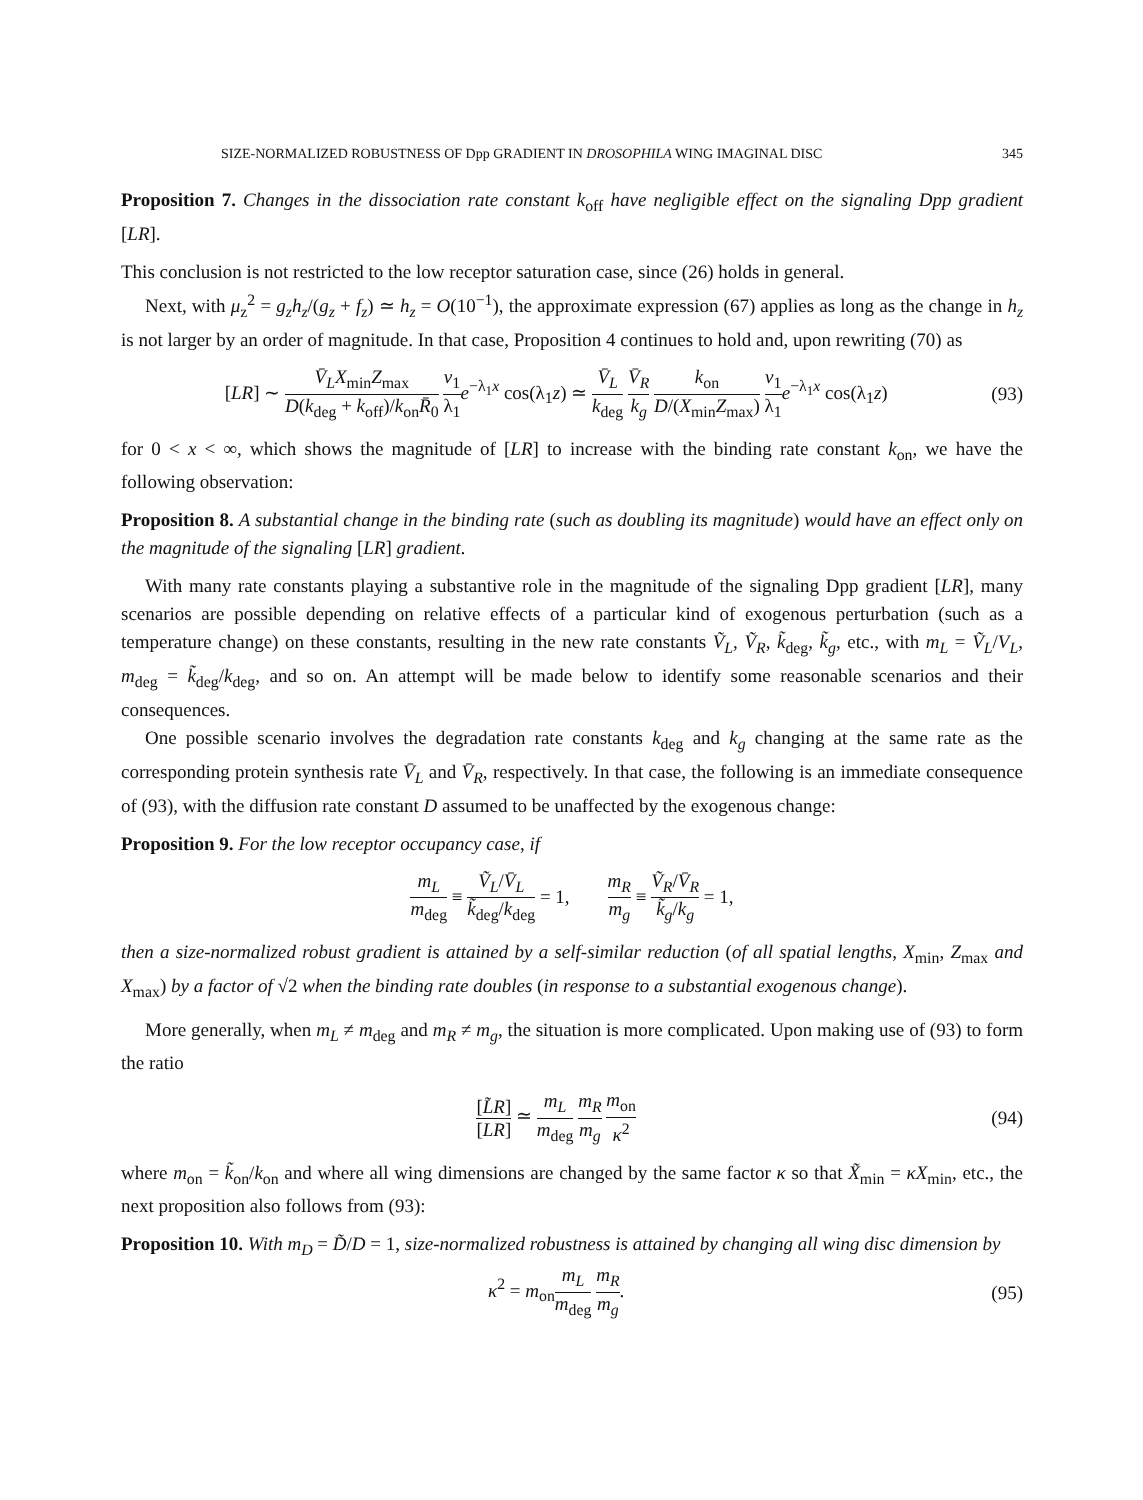SIZE-NORMALIZED ROBUSTNESS OF Dpp GRADIENT IN DROSOPHILA WING IMAGINAL DISC 345
Proposition 7. Changes in the dissociation rate constant k<sub>off</sub> have negligible effect on the signaling Dpp gradient [LR].
This conclusion is not restricted to the low receptor saturation case, since (26) holds in general.
Next, with μ<sub>z</sub><sup>2</sup> = g<sub>z</sub>h<sub>z</sub>/(g<sub>z</sub> + f<sub>z</sub>) ≃ h<sub>z</sub> = O(10<sup>−1</sup>), the approximate expression (67) applies as long as the change in h<sub>z</sub> is not larger by an order of magnitude. In that case, Proposition 4 continues to hold and, upon rewriting (70) as
[LR] ∼ V̄<sub>L</sub>X<sub>min</sub>Z<sub>max</sub> D(k<sub>deg</sub> + k<sub>off</sub>)/k<sub>on</sub>R̄<sub>0</sub> v<sub>1</sub> λ<sub>1</sub> e<sup>−λ<sub>1</sub>x</sup> cos(λ<sub>1</sub>z) ≃ V̄<sub>L</sub> k<sub>deg</sub> V̄<sub>R</sub> k<sub>g</sub> k<sub>on</sub> D/(X<sub>min</sub>Z<sub>max</sub>) v<sub>1</sub> λ<sub>1</sub> e<sup>−λ<sub>1</sub>x</sup> cos(λ<sub>1</sub>z) (93)
for 0 < x < ∞, which shows the magnitude of [LR] to increase with the binding rate constant k<sub>on</sub>, we have the following observation:
Proposition 8. A substantial change in the binding rate (such as doubling its magnitude) would have an effect only on the magnitude of the signaling [LR] gradient.
With many rate constants playing a substantive role in the magnitude of the signaling Dpp gradient [LR], many scenarios are possible depending on relative effects of a particular kind of exogenous perturbation (such as a temperature change) on these constants, resulting in the new rate constants Ṽ<sub>L</sub>, Ṽ<sub>R</sub>, k̃<sub>deg</sub>, k̃<sub>g</sub>, etc., with m<sub>L</sub> = Ṽ<sub>L</sub>/V<sub>L</sub>, m<sub>deg</sub> = k̃<sub>deg</sub>/k<sub>deg</sub>, and so on. An attempt will be made below to identify some reasonable scenarios and their consequences.
One possible scenario involves the degradation rate constants k<sub>deg</sub> and k<sub>g</sub> changing at the same rate as the corresponding protein synthesis rate V̄<sub>L</sub> and V̄<sub>R</sub>, respectively. In that case, the following is an immediate consequence of (93), with the diffusion rate constant D assumed to be unaffected by the exogenous change:
Proposition 9. For the low receptor occupancy case, if
m<sub>L</sub> m<sub>deg</sub> ≡ Ṽ<sub>L</sub>/V̄<sub>L</sub> k̃<sub>deg</sub>/k<sub>deg</sub> = 1, m<sub>R</sub> m<sub>g</sub> ≡ Ṽ<sub>R</sub>/V̄<sub>R</sub> k̃<sub>g</sub>/k<sub>g</sub> = 1,
then a size-normalized robust gradient is attained by a self-similar reduction (of all spatial lengths, X<sub>min</sub>, Z<sub>max</sub> and X<sub>max</sub>) by a factor of √2 when the binding rate doubles (in response to a substantial exogenous change).
More generally, when m<sub>L</sub> ≠ m<sub>deg</sub> and m<sub>R</sub> ≠ m<sub>g</sub>, the situation is more complicated. Upon making use of (93) to form the ratio
[L̃R] [LR] ≃ m<sub>L</sub> m<sub>deg</sub> m<sub>R</sub> m<sub>g</sub> m<sub>on</sub> κ<sup>2</sup> (94)
where m<sub>on</sub> = k̃<sub>on</sub>/k<sub>on</sub> and where all wing dimensions are changed by the same factor κ so that X̃<sub>min</sub> = κX<sub>min</sub>, etc., the next proposition also follows from (93):
Proposition 10. With m<sub>D</sub> = D̃/D = 1, size-normalized robustness is attained by changing all wing disc dimension by
κ<sup>2</sup> = m<sub>on</sub>m<sub>L</sub> m<sub>deg</sub> m<sub>R</sub> m<sub>g</sub>. (95)